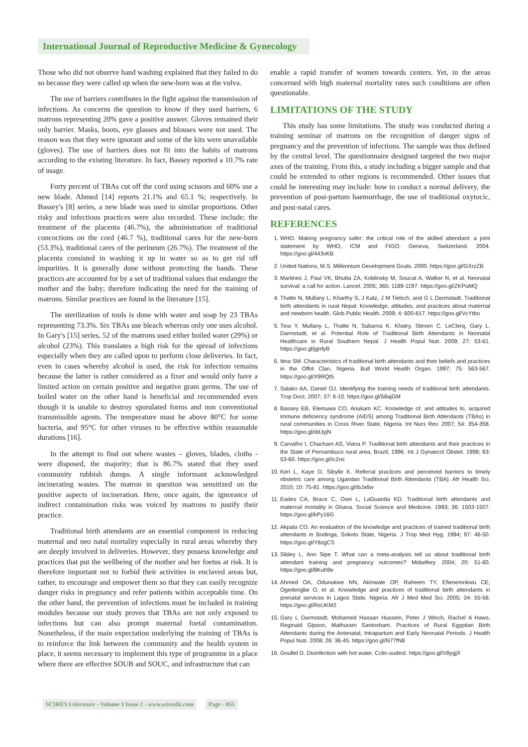International Journal of Reproductive Medicine & Gynecology
Those who did not observe hand washing explained that they failed to do so because they were called up when the new-born was at the vulva.
The use of barriers contributes in the fight against the transmission of infections. As concerns the question to know if they used barriers, 6 matrons representing 20% gave a positive answer. Gloves remained their only barrier. Masks, boots, eye glasses and blouses were not used. The reason was that they were ignorant and some of the kits were unavailable (gloves). The use of barriers does not fit into the habits of matrons according to the existing literature. In fact, Bassey reported a 10.7% rate of usage.
Forty percent of TBAs cut off the cord using scissors and 60% use a new blade. Ahmed [14] reports 21.1% and 65.1 %; respectively. In Bassey's [8] series, a new blade was used in similar proportions. Other risky and infectious practices were also recorded. These include; the treatment of the placenta (46.7%), the administration of traditional concoctions on the cord (46.7 %), traditional cares for the new-born (53.3%), traditional cares of the perineum (26.7%). The treatment of the placenta consisted in washing it up in water so as to get rid off impurities. It is generally done without protecting the hands. These practices are accounted for by a set of traditional values that endanger the mother and the baby; therefore indicating the need for the training of matrons. Similar practices are found in the literature [15].
The sterilization of tools is done with water and soap by 23 TBAs representing 73.3%. Six TBAs use bleach whereas only one uses alcohol. In Gary's [15] series, 52 of the matrons used either boiled water (29%) or alcohol (23%). This translates a high risk for the spread of infections especially when they are called upon to perform close deliveries. In fact, even in cases whereby alcohol is used, the risk for infection remains because the latter is rather considered as a fixer and would only have a limited action on certain positive and negative gram germs. The use of boiled water on the other hand is beneficial and recommended even though it is unable to destroy sporulated forms and non conventional transmissible agents. The temperature must be above 80°C for some bacteria, and 95°C for other viruses to be effective within reasonable durations [16].
In the attempt to find out where wastes – gloves, blades, cloths - were disposed, the majority; that is 86.7% stated that they used community rubbish dumps. A single informant acknowledged incinerating wastes. The matron in question was sensitized on the positive aspects of incineration. Here, once again, the ignorance of indirect contamination risks was voiced by matrons to justify their practice.
Traditional birth attendants are an essential component in reducing maternal and neo natal mortality especially in rural areas whereby they are deeply involved in deliveries. However, they possess knowledge and practices that put the wellbeing of the mother and her foetus at risk. It is therefore important not to forbid their activities in enclaved areas but, rather, to encourage and empower them so that they can easily recognize danger risks in pregnancy and refer patients within acceptable time. On the other hand, the prevention of infections must be included in training modules because our study proves that TBAs are not only exposed to infections but can also prompt maternal foetal contamination. Nonetheless, if the main expectation underlying the training of TBAs is to reinforce the link between the community and the health system in place, it seems necessary to implement this type of programme in a place where there are effective SOUB and SOUC, and infrastructure that can
enable a rapid transfer of women towards centers. Yet, in the areas concerned with high maternal mortality rates such conditions are often questionable.
LIMITATIONS OF THE STUDY
This study has some limitations. The study was conducted during a training seminar of matrons on the recognition of danger signs of pregnancy and the prevention of infections. The sample was thus defined by the central level. The questionnaire designed targeted the two major axes of the training. From this, a study including a bigger sample and that could be extended to other regions is recommended. Other issues that could be interesting may include: how to conduct a normal delivery, the prevention of post-partum haemorrhage, the use of traditional oxytocic, and post-natal cares.
REFERENCES
1. WHO. Making pregnancy safer: the critical role of the skilled attendant: a joint statement by WHO, ICM and FIGO; Geneva, Switzerland. 2004. https://goo.gl/443vKB
2. United Nations, M.S. Millennium Development Goals. 2000. https://goo.gl/GXrzZB
3. Martines J, Paul VK, Bhutta ZA, Koblinsky M, Soucat A, Walker N, et al. Neonatal survival: a call for action. Lancet. 2005; 365: 1189-1197. https://goo.gl/ZKPuMQ
4. Thatte N, Mullany L, Kharthy S, J Katz, J M Tielsch, and G L Darmstadt. Traditional birth attendants in rural Nepal: Knowledge, attitudes, and practices about maternal and newborn health. Glob Public Health. 2009; 4: 600-617. https://goo.gl/VcYtbo
5. Tina Y, Mullany L, Thatte N, Subarna K. Khatry, Steven C. LeClerq, Gary L. Darmstadt, et al. Potential Role of Traditional Birth Attendants in Neonatal Healthcare in Rural Southern Nepal. J Health Popul Nutr. 2009; 27: 53-61. https://goo.gl/jgnfyB
6. Itina SM. Characteristics of traditional birth attendants and their beliefs and practices in the Offot Clan, Nigeria. Bull World Health Organ. 1997; 75: 563-567. https://goo.gl/X9RQt5
7. Salako AA, Daniel OJ. Identifying the training needs of traditional birth attendants. Trop Doct. 2007; 37: 6-10. https://goo.gl/58ajGM
8. Bassey EB, Elemuwa CO, Anukam KC. Knowledge of, and attitudes to, acquired immune deficiency syndrome (AIDS) among Traditional Birth Attendants (TBAs) in rural communities in Cross River State, Nigeria. Int Nurs Rev. 2007; 54: 354-358. https://goo.gl/ddJyjN
9. Carvalho I, Chacham AS, Viana P. Traditional birth attendants and their practices in the State of Pernambuco rural area, Brazil, 1996. Int J Gynaecol Obstet. 1998; 63: 53-60. https://goo.gl/ic2rxi
10. Keri L, Kaye D, Sibylle K. Referral practices and perceived barriers to timely obstetric care among Ugandan Traditional Birth Attendants (TBA). Afr Health Sci. 2010; 10: 75-81. https://goo.gl/ibJx6w
11. Eades CA, Brace C, Osei L, LaGuardia KD. Traditional birth attendants and maternal mortality in Ghana. Social Science and Medicine. 1993; 36: 1503-1507. https://goo.gl/kPy16G
12. Akpala CO. An evaluation of the knowledge and practices of trained traditional birth attendants in Bodinga, Sokoto State, Nigeria. J Trop Med Hyg. 1994; 97: 46-50. https://goo.gl/Y8zgCS
13. Sibley L, Ann Sipe T. What can a meta-analysis tell us about traditional birth attendant training and pregnancy outcomes? Midwifery. 2004; 20: 51-60. https://goo.gl/8Kuh9e
14. Ahmed OA, Odunukwe NN, Akinwale OP, Raheem TY, Efienemokwu CE, Ogedengbe O, et al. Knowledge and practices of traditional birth attendants in prenatal services in Lagos State, Nigeria. Afr J Med Med Sci. 2005; 34: 55-58. https://goo.gl/RsUKM2
15. Gary L Darmstadt, Mohamed Hassan Hussein, Peter J Winch, Rachel A Haws, Reginald Gipson, Mathuram Santosham. Practices of Rural Egyptian Birth Attendants during the Antenatal, Intrapartum and Early Neonatal Periods. J Health Popul Nutr. 2008; 26: 36-45. https://goo.gl/N77fN8
16. Goullet D. Disinfection with hot water. Cclin-sudest. https://goo.gl/V8ygjX
SCIRES Literature - Volume 3 Issue 2 - www.scireslit.com
Page - 055